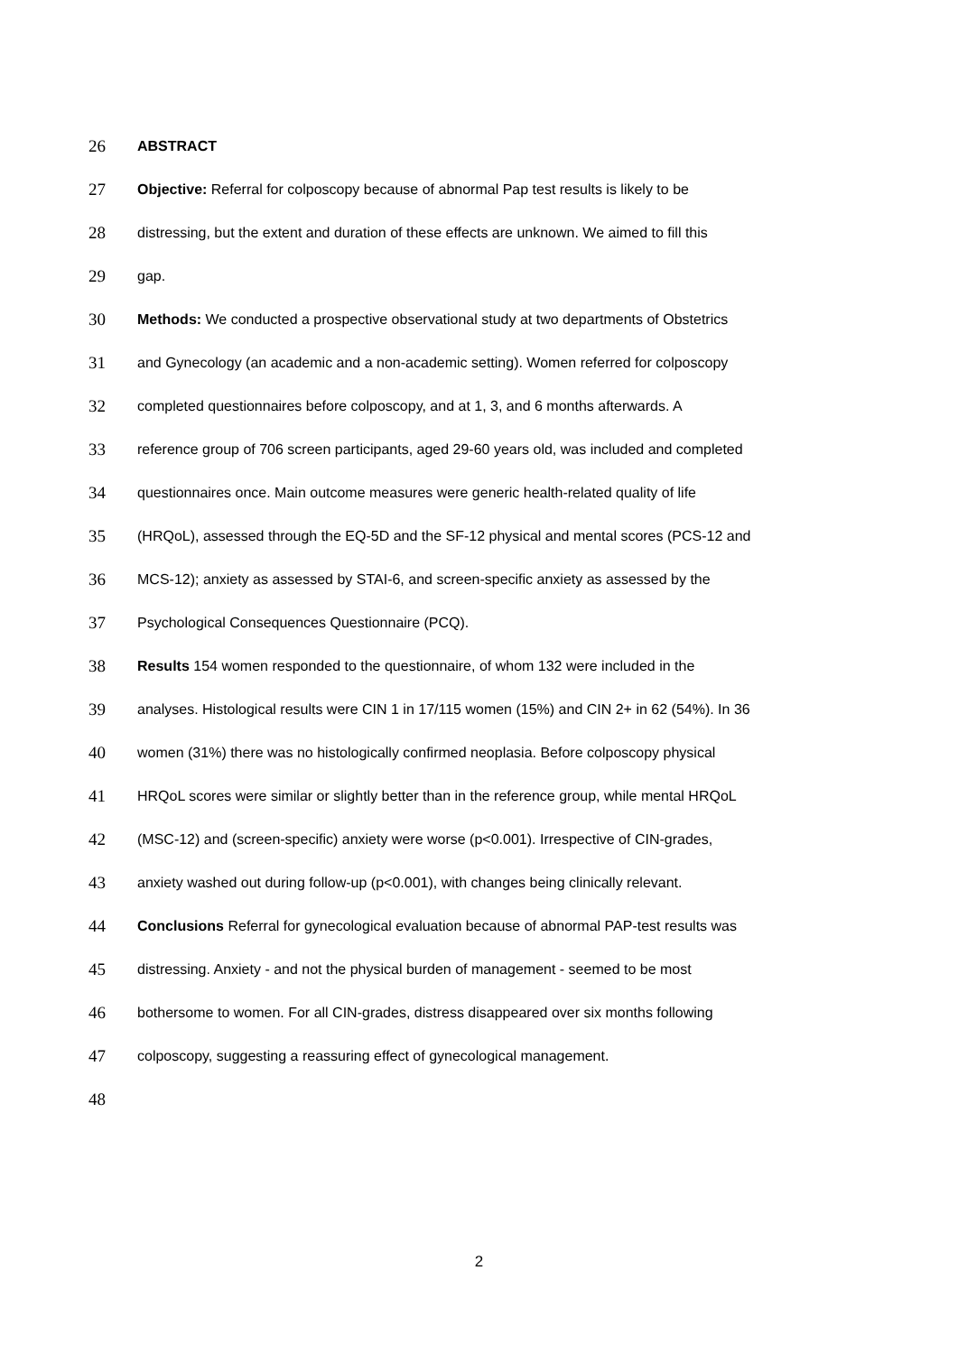26 ABSTRACT
27 Objective: Referral for colposcopy because of abnormal Pap test results is likely to be
28 distressing, but the extent and duration of these effects are unknown. We aimed to fill this
29 gap.
30 Methods: We conducted a prospective observational study at two departments of Obstetrics
31 and Gynecology (an academic and a non-academic setting). Women referred for colposcopy
32 completed questionnaires before colposcopy, and at 1, 3, and 6 months afterwards. A
33 reference group of 706 screen participants, aged 29-60 years old, was included and completed
34 questionnaires once. Main outcome measures were generic health-related quality of life
35 (HRQoL), assessed through the EQ-5D and the SF-12 physical and mental scores (PCS-12 and
36 MCS-12); anxiety as assessed by STAI-6, and screen-specific anxiety as assessed by the
37 Psychological Consequences Questionnaire (PCQ).
38 Results 154 women responded to the questionnaire, of whom 132 were included in the
39 analyses. Histological results were CIN 1 in 17/115 women (15%) and CIN 2+ in 62 (54%). In 36
40 women (31%) there was no histologically confirmed neoplasia. Before colposcopy physical
41 HRQoL scores were similar or slightly better than in the reference group, while mental HRQoL
42 (MSC-12) and (screen-specific) anxiety were worse (p<0.001). Irrespective of CIN-grades,
43 anxiety washed out during follow-up (p<0.001), with changes being clinically relevant.
44 Conclusions Referral for gynecological evaluation because of abnormal PAP-test results was
45 distressing. Anxiety - and not the physical burden of management - seemed to be most
46 bothersome to women. For all CIN-grades, distress disappeared over six months following
47 colposcopy, suggesting a reassuring effect of gynecological management.
48
2